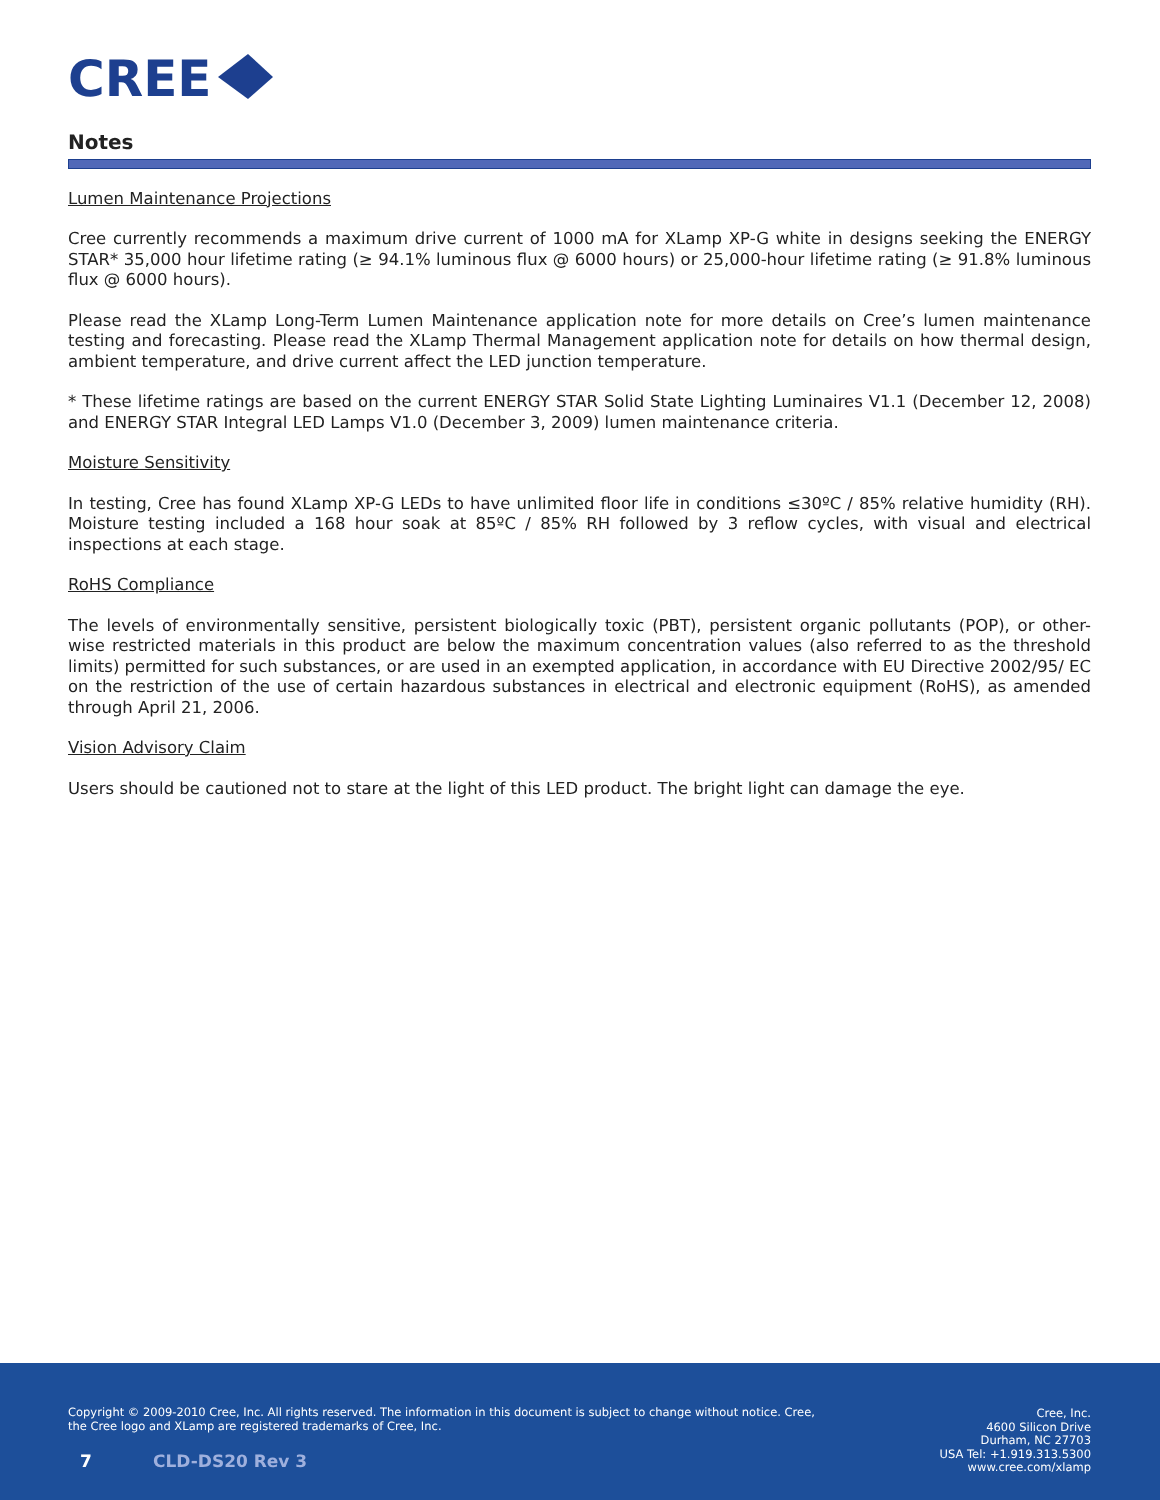CREE
Notes
Lumen Maintenance Projections
Cree currently recommends a maximum drive current of 1000 mA for XLamp XP-G white in designs seeking the ENERGY STAR* 35,000 hour lifetime rating (≥ 94.1% luminous flux @ 6000 hours) or 25,000-hour lifetime rating (≥ 91.8% luminous flux @ 6000 hours).
Please read the XLamp Long-Term Lumen Maintenance application note for more details on Cree’s lumen maintenance testing and forecasting. Please read the XLamp Thermal Management application note for details on how thermal design, ambient temperature, and drive current affect the LED junction temperature.
* These lifetime ratings are based on the current ENERGY STAR Solid State Lighting Luminaires V1.1 (December 12, 2008) and ENERGY STAR Integral LED Lamps V1.0 (December 3, 2009) lumen maintenance criteria.
Moisture Sensitivity
In testing, Cree has found XLamp XP-G LEDs to have unlimited floor life in conditions ≤30ºC / 85% relative humidity (RH). Moisture testing included a 168 hour soak at 85ºC / 85% RH followed by 3 reflow cycles, with visual and electrical inspections at each stage.
RoHS Compliance
The levels of environmentally sensitive, persistent biologically toxic (PBT), persistent organic pollutants (POP), or other-wise restricted materials in this product are below the maximum concentration values (also referred to as the threshold limits) permitted for such substances, or are used in an exempted application, in accordance with EU Directive 2002/95/ EC on the restriction of the use of certain hazardous substances in electrical and electronic equipment (RoHS), as amended through April 21, 2006.
Vision Advisory Claim
Users should be cautioned not to stare at the light of this LED product. The bright light can damage the eye.
Copyright © 2009-2010 Cree, Inc. All rights reserved. The information in this document is subject to change without notice. Cree, the Cree logo and XLamp are registered trademarks of Cree, Inc.
Cree, Inc.
4600 Silicon Drive
Durham, NC 27703
USA Tel: +1.919.313.5300
www.cree.com/xlamp
7 CLD-DS20 Rev 3